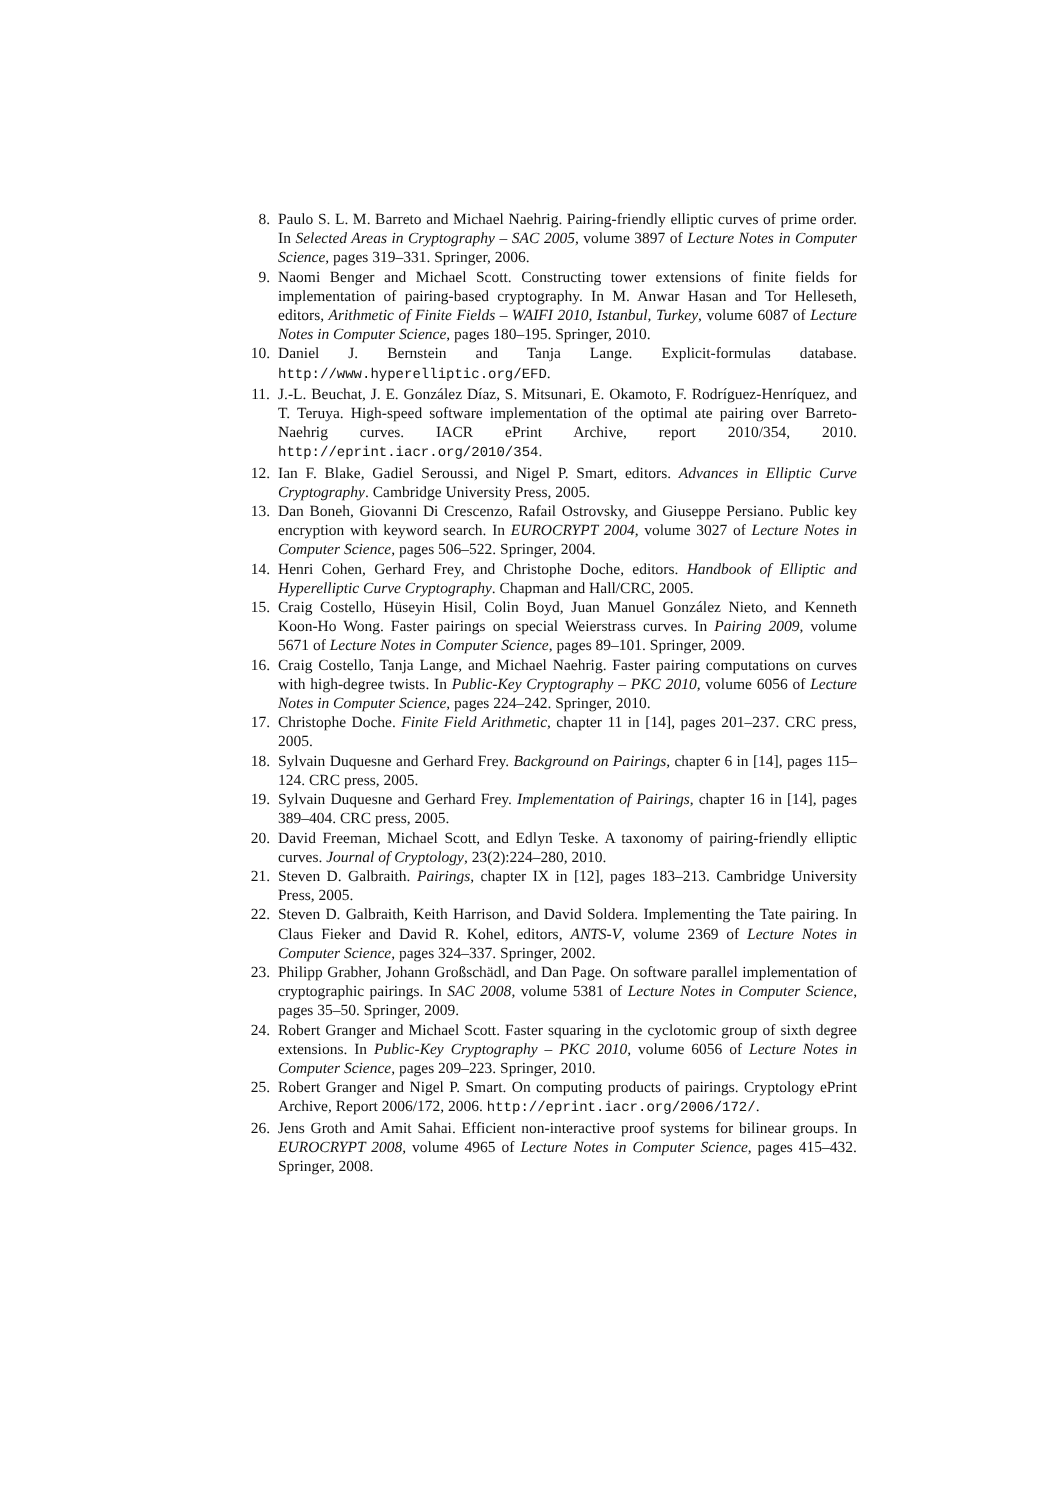8. Paulo S. L. M. Barreto and Michael Naehrig. Pairing-friendly elliptic curves of prime order. In Selected Areas in Cryptography – SAC 2005, volume 3897 of Lecture Notes in Computer Science, pages 319–331. Springer, 2006.
9. Naomi Benger and Michael Scott. Constructing tower extensions of finite fields for implementation of pairing-based cryptography. In M. Anwar Hasan and Tor Helleseth, editors, Arithmetic of Finite Fields – WAIFI 2010, Istanbul, Turkey, volume 6087 of Lecture Notes in Computer Science, pages 180–195. Springer, 2010.
10. Daniel J. Bernstein and Tanja Lange. Explicit-formulas database. http://www.hyperelliptic.org/EFD.
11. J.-L. Beuchat, J. E. González Díaz, S. Mitsunari, E. Okamoto, F. Rodríguez-Henríquez, and T. Teruya. High-speed software implementation of the optimal ate pairing over Barreto-Naehrig curves. IACR ePrint Archive, report 2010/354, 2010. http://eprint.iacr.org/2010/354.
12. Ian F. Blake, Gadiel Seroussi, and Nigel P. Smart, editors. Advances in Elliptic Curve Cryptography. Cambridge University Press, 2005.
13. Dan Boneh, Giovanni Di Crescenzo, Rafail Ostrovsky, and Giuseppe Persiano. Public key encryption with keyword search. In EUROCRYPT 2004, volume 3027 of Lecture Notes in Computer Science, pages 506–522. Springer, 2004.
14. Henri Cohen, Gerhard Frey, and Christophe Doche, editors. Handbook of Elliptic and Hyperelliptic Curve Cryptography. Chapman and Hall/CRC, 2005.
15. Craig Costello, Hüseyin Hisil, Colin Boyd, Juan Manuel González Nieto, and Kenneth Koon-Ho Wong. Faster pairings on special Weierstrass curves. In Pairing 2009, volume 5671 of Lecture Notes in Computer Science, pages 89–101. Springer, 2009.
16. Craig Costello, Tanja Lange, and Michael Naehrig. Faster pairing computations on curves with high-degree twists. In Public-Key Cryptography – PKC 2010, volume 6056 of Lecture Notes in Computer Science, pages 224–242. Springer, 2010.
17. Christophe Doche. Finite Field Arithmetic, chapter 11 in [14], pages 201–237. CRC press, 2005.
18. Sylvain Duquesne and Gerhard Frey. Background on Pairings, chapter 6 in [14], pages 115–124. CRC press, 2005.
19. Sylvain Duquesne and Gerhard Frey. Implementation of Pairings, chapter 16 in [14], pages 389–404. CRC press, 2005.
20. David Freeman, Michael Scott, and Edlyn Teske. A taxonomy of pairing-friendly elliptic curves. Journal of Cryptology, 23(2):224–280, 2010.
21. Steven D. Galbraith. Pairings, chapter IX in [12], pages 183–213. Cambridge University Press, 2005.
22. Steven D. Galbraith, Keith Harrison, and David Soldera. Implementing the Tate pairing. In Claus Fieker and David R. Kohel, editors, ANTS-V, volume 2369 of Lecture Notes in Computer Science, pages 324–337. Springer, 2002.
23. Philipp Grabher, Johann Großschädl, and Dan Page. On software parallel implementation of cryptographic pairings. In SAC 2008, volume 5381 of Lecture Notes in Computer Science, pages 35–50. Springer, 2009.
24. Robert Granger and Michael Scott. Faster squaring in the cyclotomic group of sixth degree extensions. In Public-Key Cryptography – PKC 2010, volume 6056 of Lecture Notes in Computer Science, pages 209–223. Springer, 2010.
25. Robert Granger and Nigel P. Smart. On computing products of pairings. Cryptology ePrint Archive, Report 2006/172, 2006. http://eprint.iacr.org/2006/172/.
26. Jens Groth and Amit Sahai. Efficient non-interactive proof systems for bilinear groups. In EUROCRYPT 2008, volume 4965 of Lecture Notes in Computer Science, pages 415–432. Springer, 2008.